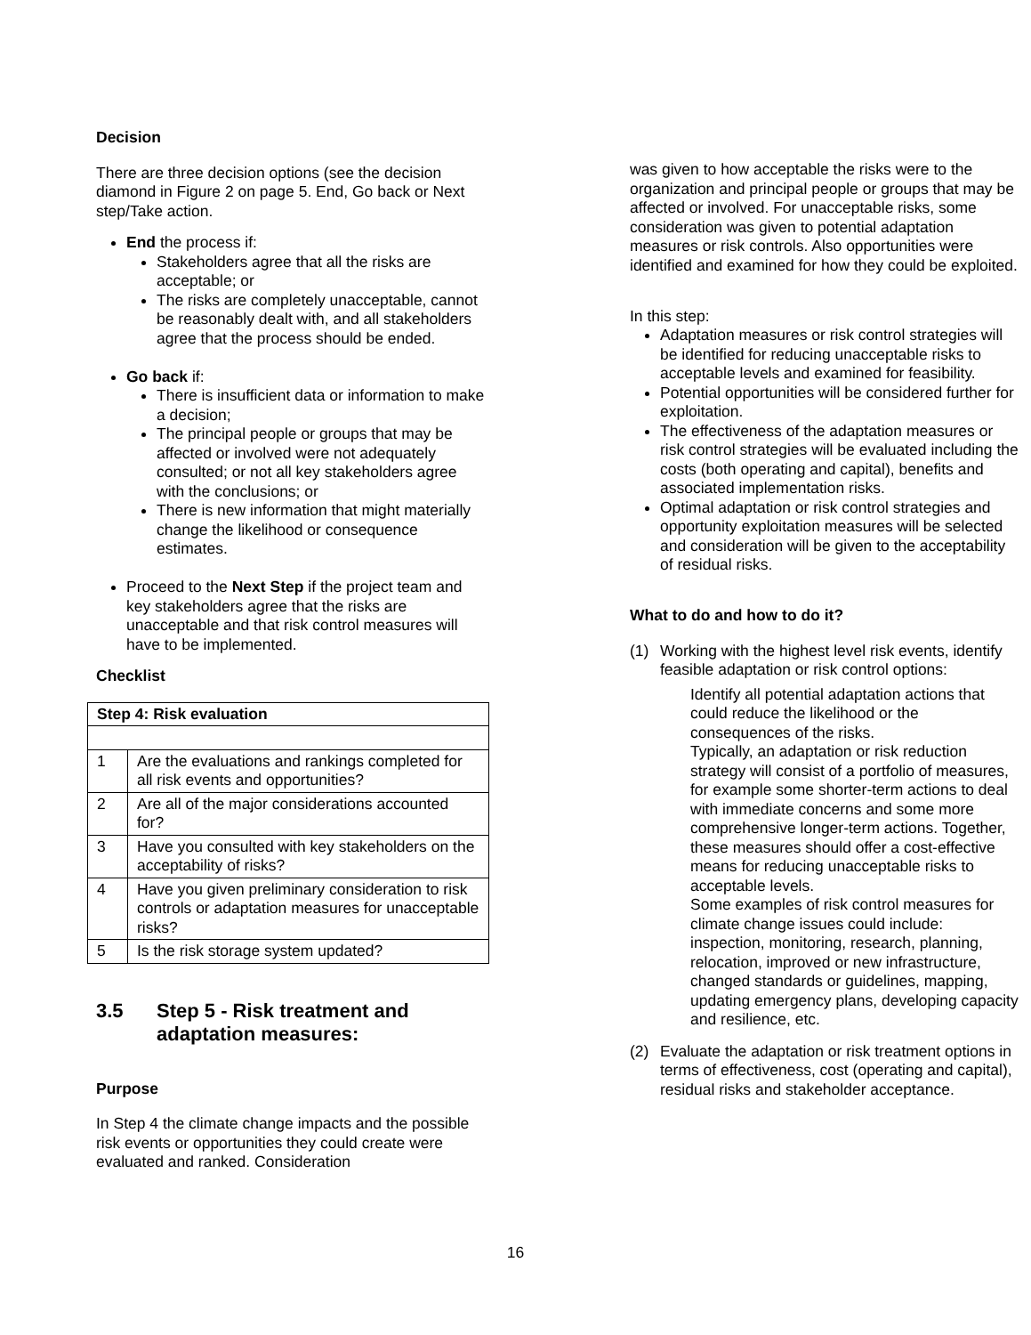Decision
There are three decision options (see the decision diamond in Figure 2 on page 5. End, Go back or Next step/Take action.
End the process if:
Stakeholders agree that all the risks are acceptable; or
The risks are completely unacceptable, cannot be reasonably dealt with, and all stakeholders agree that the process should be ended.
Go back if:
There is insufficient data or information to make a decision;
The principal people or groups that may be affected or involved were not adequately consulted; or not all key stakeholders agree with the conclusions; or
There is new information that might materially change the likelihood or consequence estimates.
Proceed to the Next Step if the project team and key stakeholders agree that the risks are unacceptable and that risk control measures will have to be implemented.
Checklist
| Step 4: Risk evaluation | |
| --- | --- |
| 1 | Are the evaluations and rankings completed for all risk events and opportunities? |
| 2 | Are all of the major considerations accounted for? |
| 3 | Have you consulted with key stakeholders on the acceptability of risks? |
| 4 | Have you given preliminary consideration to risk controls or adaptation measures for unacceptable risks? |
| 5 | Is the risk storage system updated? |
3.5 Step 5 - Risk treatment and adaptation measures:
Purpose
In Step 4 the climate change impacts and the possible risk events or opportunities they could create were evaluated and ranked. Consideration
was given to how acceptable the risks were to the organization and principal people or groups that may be affected or involved. For unacceptable risks, some consideration was given to potential adaptation measures or risk controls. Also opportunities were identified and examined for how they could be exploited.
In this step:
Adaptation measures or risk control strategies will be identified for reducing unacceptable risks to acceptable levels and examined for feasibility.
Potential opportunities will be considered further for exploitation.
The effectiveness of the adaptation measures or risk control strategies will be evaluated including the costs (both operating and capital), benefits and associated implementation risks.
Optimal adaptation or risk control strategies and opportunity exploitation measures will be selected and consideration will be given to the acceptability of residual risks.
What to do and how to do it?
(1) Working with the highest level risk events, identify feasible adaptation or risk control options:
Identify all potential adaptation actions that could reduce the likelihood or the consequences of the risks.
Typically, an adaptation or risk reduction strategy will consist of a portfolio of measures, for example some shorter-term actions to deal with immediate concerns and some more comprehensive longer-term actions. Together, these measures should offer a cost-effective means for reducing unacceptable risks to acceptable levels.
Some examples of risk control measures for climate change issues could include: inspection, monitoring, research, planning, relocation, improved or new infrastructure, changed standards or guidelines, mapping, updating emergency plans, developing capacity and resilience, etc.
(2) Evaluate the adaptation or risk treatment options in terms of effectiveness, cost (operating and capital), residual risks and stakeholder acceptance.
16